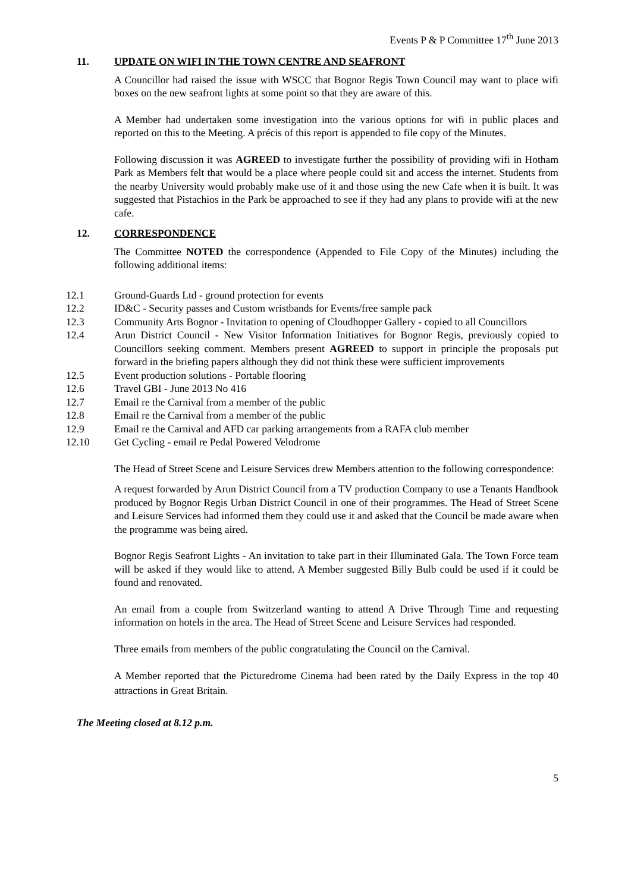Events P & P Committee 17<sup>th</sup> June 2013
11. UPDATE ON WIFI IN THE TOWN CENTRE AND SEAFRONT
A Councillor had raised the issue with WSCC that Bognor Regis Town Council may want to place wifi boxes on the new seafront lights at some point so that they are aware of this.
A Member had undertaken some investigation into the various options for wifi in public places and reported on this to the Meeting. A précis of this report is appended to file copy of the Minutes.
Following discussion it was AGREED to investigate further the possibility of providing wifi in Hotham Park as Members felt that would be a place where people could sit and access the internet. Students from the nearby University would probably make use of it and those using the new Cafe when it is built. It was suggested that Pistachios in the Park be approached to see if they had any plans to provide wifi at the new cafe.
12. CORRESPONDENCE
The Committee NOTED the correspondence (Appended to File Copy of the Minutes) including the following additional items:
12.1 Ground-Guards Ltd - ground protection for events
12.2 ID&C - Security passes and Custom wristbands for Events/free sample pack
12.3 Community Arts Bognor - Invitation to opening of Cloudhopper Gallery - copied to all Councillors
12.4 Arun District Council - New Visitor Information Initiatives for Bognor Regis, previously copied to Councillors seeking comment. Members present AGREED to support in principle the proposals put forward in the briefing papers although they did not think these were sufficient improvements
12.5 Event production solutions - Portable flooring
12.6 Travel GBI - June 2013 No 416
12.7 Email re the Carnival from a member of the public
12.8 Email re the Carnival from a member of the public
12.9 Email re the Carnival and AFD car parking arrangements from a RAFA club member
12.10 Get Cycling - email re Pedal Powered Velodrome
The Head of Street Scene and Leisure Services drew Members attention to the following correspondence:
A request forwarded by Arun District Council from a TV production Company to use a Tenants Handbook produced by Bognor Regis Urban District Council in one of their programmes. The Head of Street Scene and Leisure Services had informed them they could use it and asked that the Council be made aware when the programme was being aired.
Bognor Regis Seafront Lights - An invitation to take part in their Illuminated Gala. The Town Force team will be asked if they would like to attend. A Member suggested Billy Bulb could be used if it could be found and renovated.
An email from a couple from Switzerland wanting to attend A Drive Through Time and requesting information on hotels in the area. The Head of Street Scene and Leisure Services had responded.
Three emails from members of the public congratulating the Council on the Carnival.
A Member reported that the Picturedrome Cinema had been rated by the Daily Express in the top 40 attractions in Great Britain.
The Meeting closed at 8.12 p.m.
5